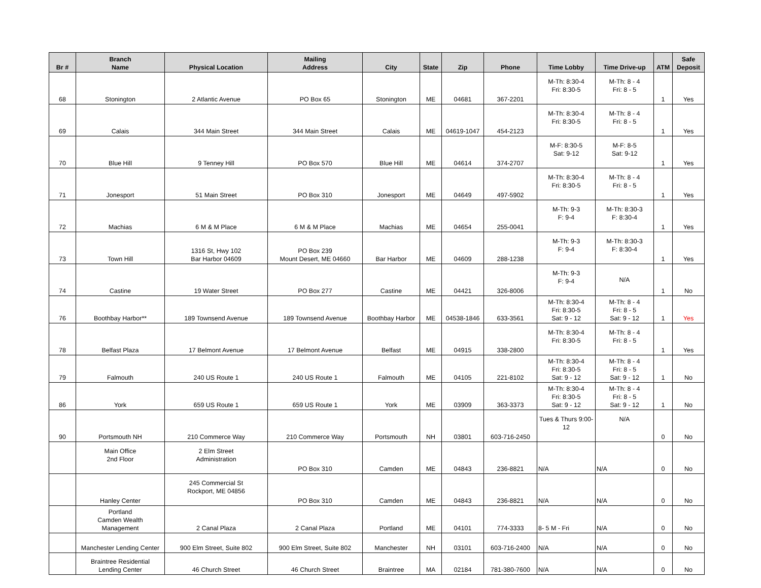| Br # | Branch Name | Physical Location | Mailing Address | City | State | Zip | Phone | Time Lobby | Time Drive-up | ATM | Safe Deposit |
| --- | --- | --- | --- | --- | --- | --- | --- | --- | --- | --- | --- |
| 68 | Stonington | 2 Atlantic Avenue | PO Box 65 | Stonington | ME | 04681 | 367-2201 | M-Th: 8:30-4 Fri: 8:30-5 | M-Th: 8 - 4 Fri: 8 - 5 | 1 | Yes |
| 69 | Calais | 344 Main Street | 344 Main Street | Calais | ME | 04619-1047 | 454-2123 | M-Th: 8:30-4 Fri: 8:30-5 | M-Th: 8 - 4 Fri: 8 - 5 | 1 | Yes |
| 70 | Blue Hill | 9 Tenney Hill | PO Box 570 | Blue Hill | ME | 04614 | 374-2707 | M-F: 8:30-5 Sat: 9-12 | M-F: 8-5 Sat: 9-12 | 1 | Yes |
| 71 | Jonesport | 51 Main Street | PO Box 310 | Jonesport | ME | 04649 | 497-5902 | M-Th: 8:30-4 Fri: 8:30-5 | M-Th: 8 - 4 Fri: 8 - 5 | 1 | Yes |
| 72 | Machias | 6 M & M Place | 6 M & M Place | Machias | ME | 04654 | 255-0041 | M-Th: 9-3 F: 9-4 | M-Th: 8:30-3 F: 8:30-4 | 1 | Yes |
| 73 | Town Hill | 1316 St, Hwy 102 Bar Harbor 04609 | PO Box 239 Mount Desert, ME 04660 | Bar Harbor | ME | 04609 | 288-1238 | M-Th: 9-3 F: 9-4 | M-Th: 8:30-3 F: 8:30-4 | 1 | Yes |
| 74 | Castine | 19 Water Street | PO Box 277 | Castine | ME | 04421 | 326-8006 | M-Th: 9-3 F: 9-4 | N/A | 1 | No |
| 76 | Boothbay Harbor** | 189 Townsend Avenue | 189 Townsend Avenue | Boothbay Harbor | ME | 04538-1846 | 633-3561 | M-Th: 8:30-4 Fri: 8:30-5 Sat: 9 - 12 | M-Th: 8 - 4 Fri: 8 - 5 Sat: 9 - 12 | 1 | Yes |
| 78 | Belfast Plaza | 17 Belmont Avenue | 17 Belmont Avenue | Belfast | ME | 04915 | 338-2800 | M-Th: 8:30-4 Fri: 8:30-5 | M-Th: 8 - 4 Fri: 8 - 5 | 1 | Yes |
| 79 | Falmouth | 240 US Route 1 | 240 US Route 1 | Falmouth | ME | 04105 | 221-8102 | M-Th: 8:30-4 Fri: 8:30-5 Sat: 9 - 12 | M-Th: 8 - 4 Fri: 8 - 5 Sat: 9 - 12 | 1 | No |
| 86 | York | 659 US Route 1 | 659 US Route 1 | York | ME | 03909 | 363-3373 | M-Th: 8:30-4 Fri: 8:30-5 Sat: 9 - 12 | M-Th: 8 - 4 Fri: 8 - 5 Sat: 9 - 12 | 1 | No |
| 90 | Portsmouth NH | 210 Commerce Way | 210 Commerce Way | Portsmouth | NH | 03801 | 603-716-2450 | Tues & Thurs 9:00-12 | N/A | 0 | No |
| | Main Office 2nd Floor | 2 Elm Street Administration | PO Box 310 | Camden | ME | 04843 | 236-8821 | N/A | N/A | 0 | No |
| | Hanley Center | 245 Commercial St Rockport, ME 04856 | PO Box 310 | Camden | ME | 04843 | 236-8821 | N/A | N/A | 0 | No |
| | Portland Camden Wealth Management | 2 Canal Plaza | 2 Canal Plaza | Portland | ME | 04101 | 774-3333 | 8- 5 M - Fri | N/A | 0 | No |
| | Manchester Lending Center | 900 Elm Street, Suite 802 | 900 Elm Street, Suite 802 | Manchester | NH | 03101 | 603-716-2400 | N/A | N/A | 0 | No |
| | Braintree Residential Lending Center | 46 Church Street | 46 Church Street | Braintree | MA | 02184 | 781-380-7600 | N/A | N/A | 0 | No |